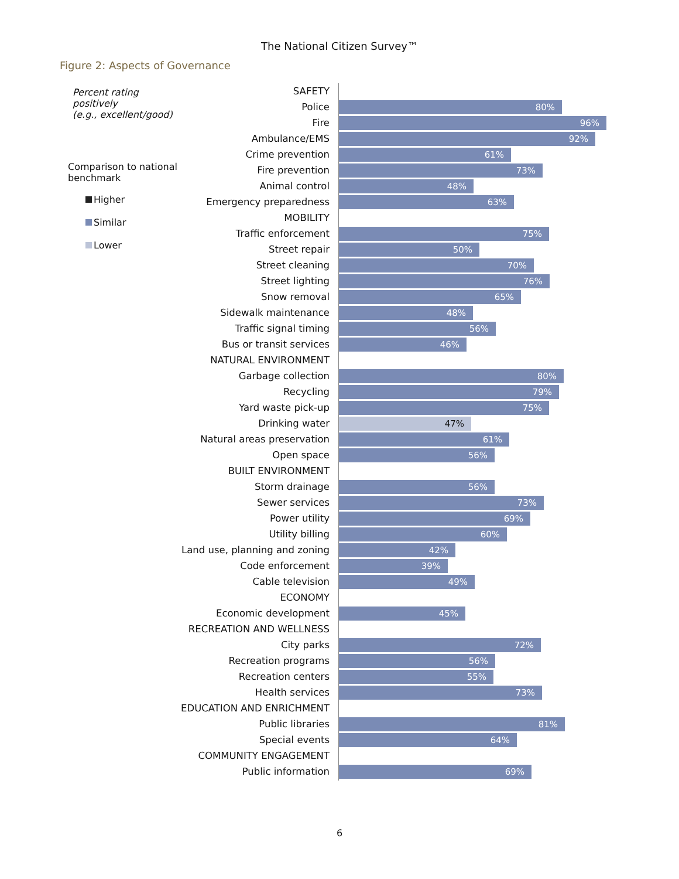The National Citizen Survey™
Figure 2: Aspects of Governance
Percent rating positively
(e.g., excellent/good)
Comparison to national
benchmark
Higher
Similar
Lower
SAFETY
Police
80%
Fire
96%
Ambulance/EMS
92%
Crime prevention
61%
Fire prevention
73%
Animal control
48%
Emergency preparedness
63%
MOBILITY
Traffic enforcement
75%
Street repair
50%
Street cleaning
70%
Street lighting
76%
Snow removal
65%
Sidewalk maintenance
48%
Traffic signal timing
56%
Bus or transit services
46%
NATURAL ENVIRONMENT
Garbage collection
80%
Recycling
79%
Yard waste pick-up
75%
Drinking water
47%
Natural areas preservation
61%
Open space
56%
BUILT ENVIRONMENT
Storm drainage
56%
Sewer services
73%
Power utility
69%
Utility billing
60%
Land use, planning and zoning
42%
Code enforcement
39%
Cable television
49%
ECONOMY
Economic development
45%
RECREATION AND WELLNESS
City parks
72%
Recreation programs
56%
Recreation centers
55%
Health services
73%
EDUCATION AND ENRICHMENT
Public libraries
81%
Special events
64%
COMMUNITY ENGAGEMENT
Public information
69%
6